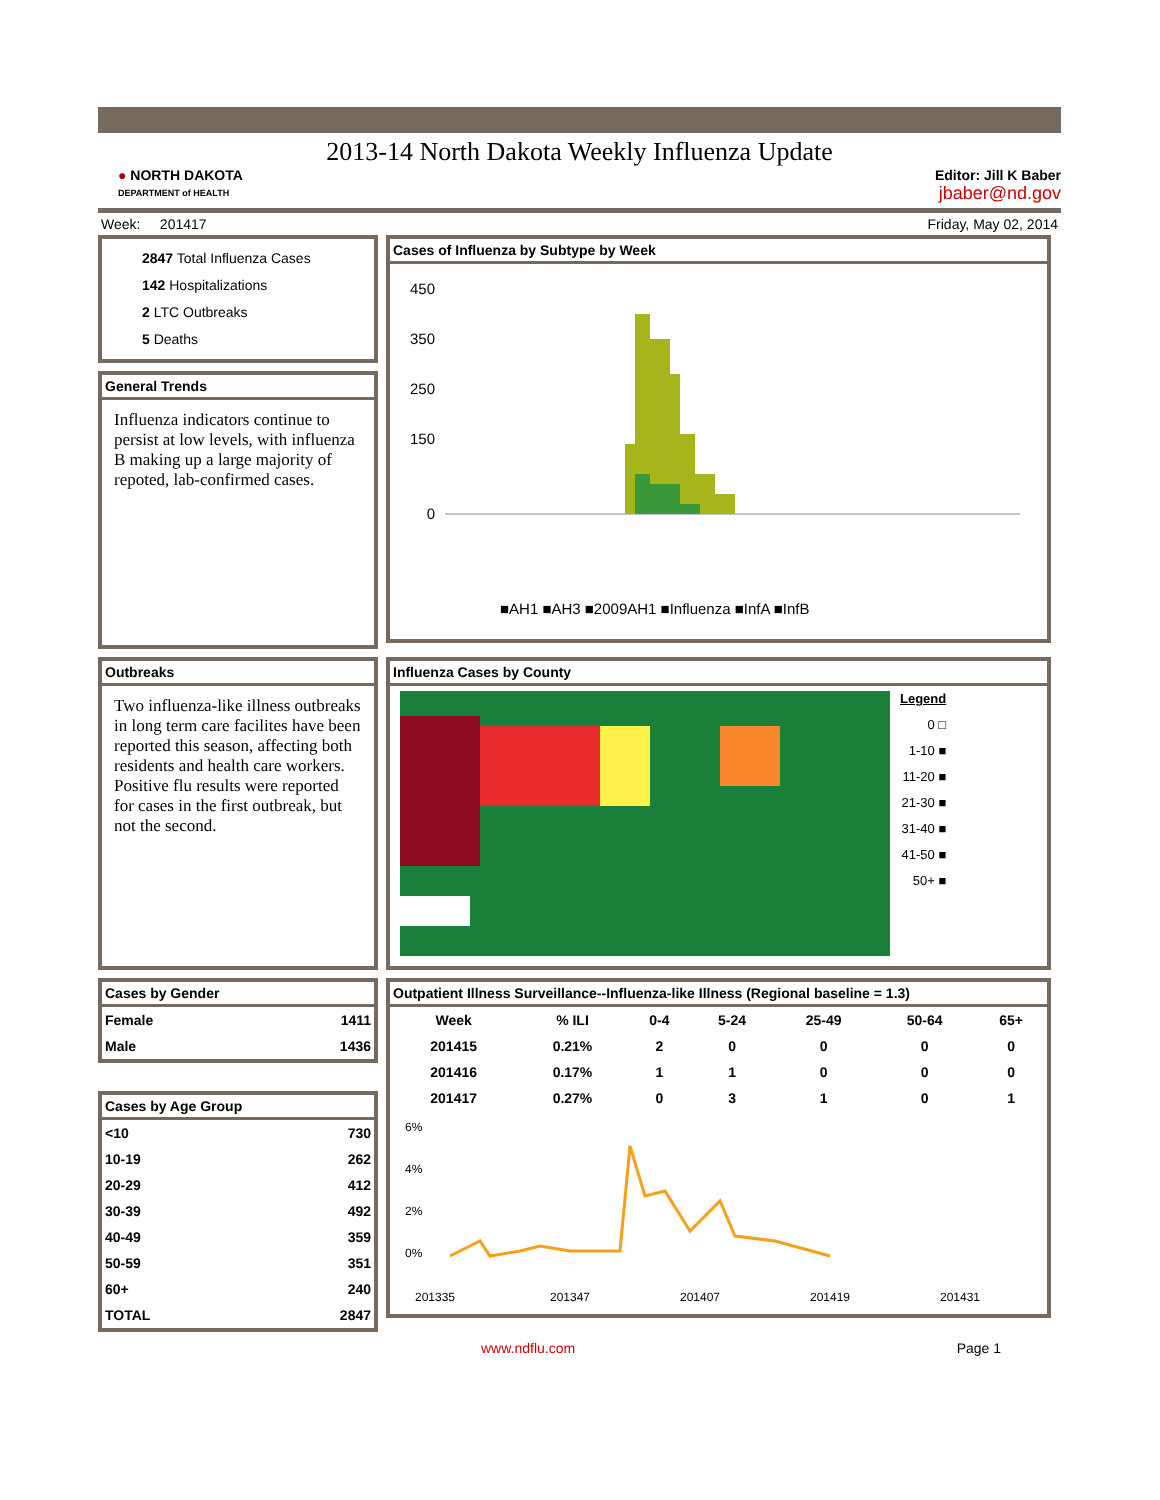2013-14 North Dakota Weekly Influenza Update
● NORTH DAKOTA
DEPARTMENT of HEALTH
Editor: Jill K Baber
jbaber@nd.gov
Week: 201417 Friday, May 02, 2014
2847 Total Influenza Cases
142 Hospitalizations
2 LTC Outbreaks
5 Deaths
General Trends
Influenza indicators continue to persist at low levels, with influenza B making up a large majority of repoted, lab-confirmed cases.
Cases of Influenza by Subtype by Week
450
350
250
150
0
■AH1 ■AH3 ■2009AH1 ■Influenza ■InfA ■InfB
Outbreaks
Two influenza-like illness outbreaks in long term care facilites have been reported this season, affecting both residents and health care workers. Positive flu results were reported for cases in the first outbreak, but not the second.
Influenza Cases by County
Legend
0 □
1-10 ■
11-20 ■
21-30 ■
31-40 ■
41-50 ■
50+ ■
Cases by Gender
| Female | 1411 |
| Male | 1436 |
Cases by Age Group
| <10 | 730 |
| 10-19 | 262 |
| 20-29 | 412 |
| 30-39 | 492 |
| 40-49 | 359 |
| 50-59 | 351 |
| 60+ | 240 |
| TOTAL | 2847 |
Outpatient Illness Surveillance--Influenza-like Illness (Regional baseline = 1.3)
| Week | % ILI | 0-4 | 5-24 | 25-49 | 50-64 | 65+ |
| --- | --- | --- | --- | --- | --- | --- |
| 201415 | 0.21% | 2 | 0 | 0 | 0 | 0 |
| 201416 | 0.17% | 1 | 1 | 0 | 0 | 0 |
| 201417 | 0.27% | 0 | 3 | 1 | 0 | 1 |
6%
4%
2%
0%
201335
201347
201407
201419
201431
www.ndflu.com Page 1